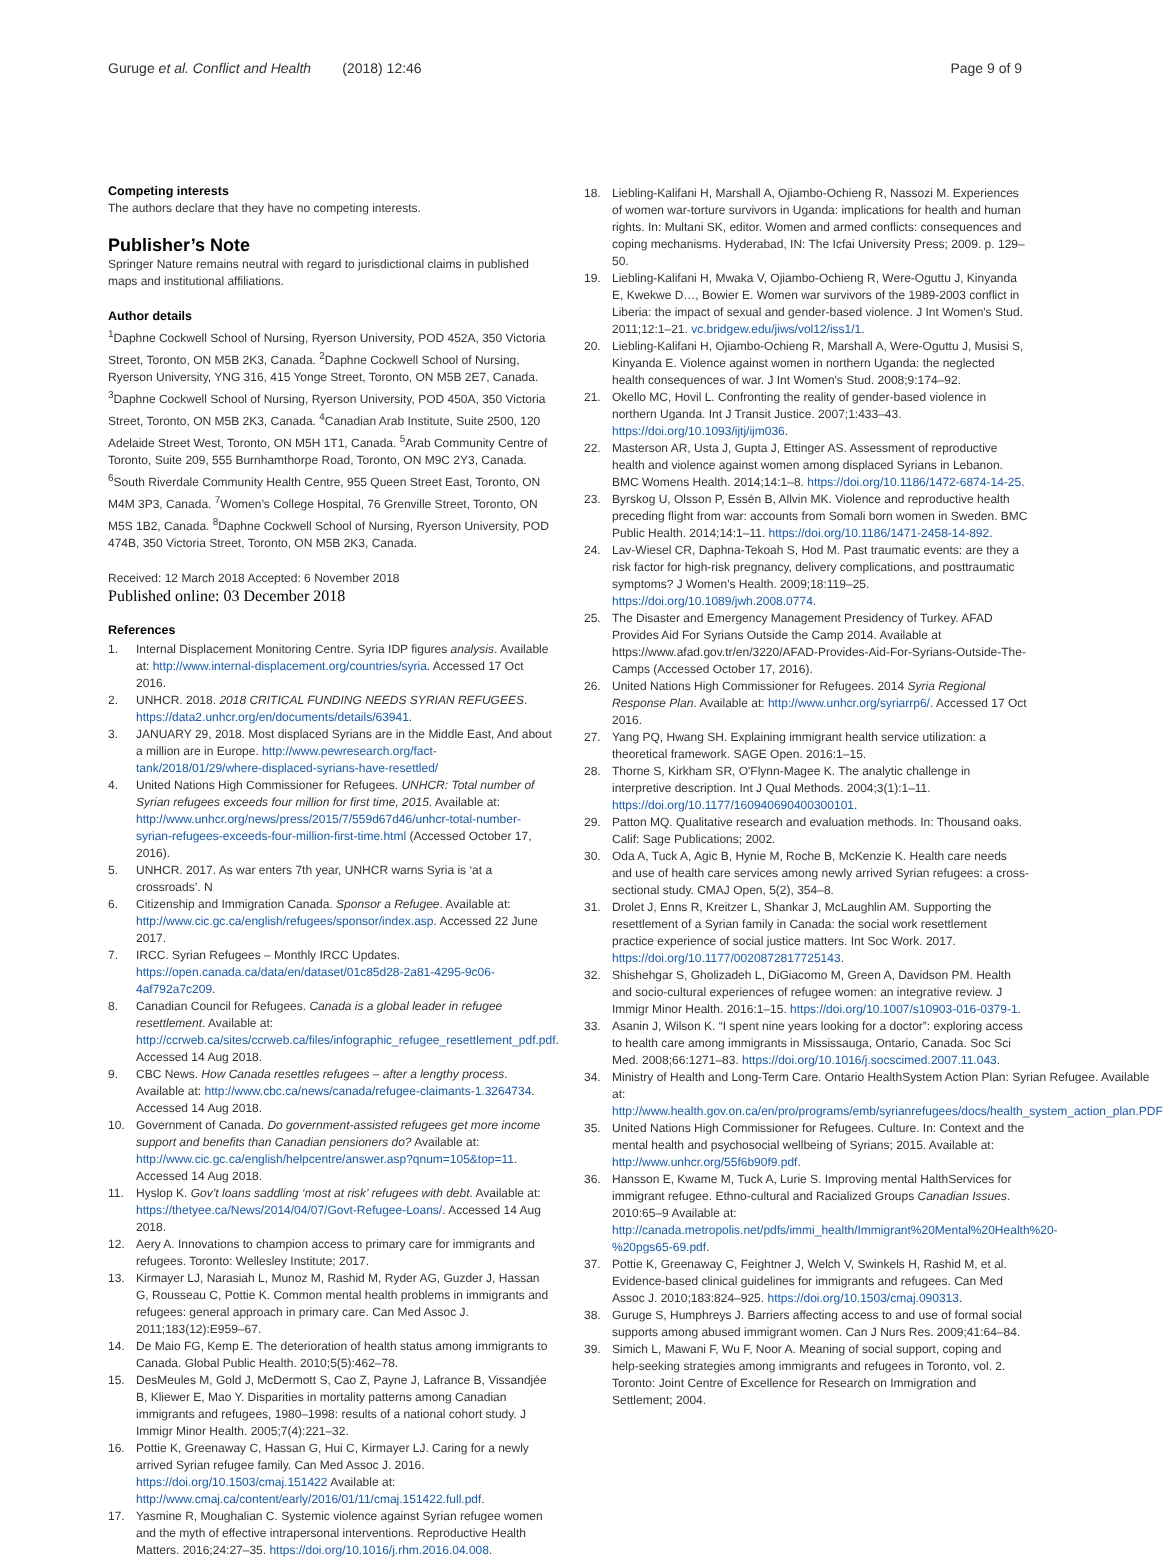Guruge et al. Conflict and Health (2018) 12:46 Page 9 of 9
Competing interests
The authors declare that they have no competing interests.
Publisher’s Note
Springer Nature remains neutral with regard to jurisdictional claims in published maps and institutional affiliations.
Author details
<sup>1</sup> Daphne Cockwell School of Nursing, Ryerson University, POD 452A, 350 Victoria Street, Toronto, ON M5B 2K3, Canada. <sup>2</sup>Daphne Cockwell School of Nursing, Ryerson University, YNG 316, 415 Yonge Street, Toronto, ON M5B 2E7, Canada. <sup>3</sup>Daphne Cockwell School of Nursing, Ryerson University, POD 450A, 350 Victoria Street, Toronto, ON M5B 2K3, Canada. <sup>4</sup>Canadian Arab Institute, Suite 2500, 120 Adelaide Street West, Toronto, ON M5H 1T1, Canada. <sup>5</sup>Arab Community Centre of Toronto, Suite 209, 555 Burnhamthorpe Road, Toronto, ON M9C 2Y3, Canada. <sup>6</sup>South Riverdale Community Health Centre, 955 Queen Street East, Toronto, ON M4M 3P3, Canada. <sup>7</sup>Women’s College Hospital, 76 Grenville Street, Toronto, ON M5S 1B2, Canada. <sup>8</sup>Daphne Cockwell School of Nursing, Ryerson University, POD 474B, 350 Victoria Street, Toronto, ON M5B 2K3, Canada.
Received: 12 March 2018 Accepted: 6 November 2018
Published online: 03 December 2018
References
1. Internal Displacement Monitoring Centre. Syria IDP figures analysis. Available at: http://www.internal-displacement.org/countries/syria. Accessed 17 Oct 2016.
2. UNHCR. 2018. 2018 CRITICAL FUNDING NEEDS SYRIAN REFUGEES. https://data2.unhcr.org/en/documents/details/63941.
3. JANUARY 29, 2018. Most displaced Syrians are in the Middle East, And about a million are in Europe. http://www.pewresearch.org/fact-tank/2018/01/29/where-displaced-syrians-have-resettled/
4. United Nations High Commissioner for Refugees. UNHCR: Total number of Syrian refugees exceeds four million for first time, 2015. Available at: http://www.unhcr.org/news/press/2015/7/559d67d46/unhcr-total-number-syrian-refugees-exceeds-four-million-first-time.html (Accessed October 17, 2016).
5. UNHCR. 2017. As war enters 7th year, UNHCR warns Syria is ‘at a crossroads’. N
6. Citizenship and Immigration Canada. Sponsor a Refugee. Available at: http://www.cic.gc.ca/english/refugees/sponsor/index.asp. Accessed 22 June 2017.
7. IRCC. Syrian Refugees – Monthly IRCC Updates. https://open.canada.ca/data/en/dataset/01c85d28-2a81-4295-9c06-4af792a7c209.
8. Canadian Council for Refugees. Canada is a global leader in refugee resettlement. Available at: http://ccrweb.ca/sites/ccrweb.ca/files/infographic_refugee_resettlement_pdf.pdf. Accessed 14 Aug 2018.
9. CBC News. How Canada resettles refugees – after a lengthy process. Available at: http://www.cbc.ca/news/canada/refugee-claimants-1.3264734. Accessed 14 Aug 2018.
10. Government of Canada. Do government-assisted refugees get more income support and benefits than Canadian pensioners do? Available at: http://www.cic.gc.ca/english/helpcentre/answer.asp?qnum=105&top=11. Accessed 14 Aug 2018.
11. Hyslop K. Gov’t loans saddling ‘most at risk’ refugees with debt. Available at: https://thetyee.ca/News/2014/04/07/Govt-Refugee-Loans/. Accessed 14 Aug 2018.
12. Aery A. Innovations to champion access to primary care for immigrants and refugees. Toronto: Wellesley Institute; 2017.
13. Kirmayer LJ, Narasiah L, Munoz M, Rashid M, Ryder AG, Guzder J, Hassan G, Rousseau C, Pottie K. Common mental health problems in immigrants and refugees: general approach in primary care. Can Med Assoc J. 2011;183(12):E959–67.
14. De Maio FG, Kemp E. The deterioration of health status among immigrants to Canada. Global Public Health. 2010;5(5):462–78.
15. DesMeules M, Gold J, McDermott S, Cao Z, Payne J, Lafrance B, Vissandjée B, Kliewer E, Mao Y. Disparities in mortality patterns among Canadian immigrants and refugees, 1980–1998: results of a national cohort study. J Immigr Minor Health. 2005;7(4):221–32.
16. Pottie K, Greenaway C, Hassan G, Hui C, Kirmayer LJ. Caring for a newly arrived Syrian refugee family. Can Med Assoc J. 2016. https://doi.org/10.1503/cmaj.151422 Available at: http://www.cmaj.ca/content/early/2016/01/11/cmaj.151422.full.pdf.
17. Yasmine R, Moughalian C. Systemic violence against Syrian refugee women and the myth of effective intrapersonal interventions. Reproductive Health Matters. 2016;24:27–35. https://doi.org/10.1016/j.rhm.2016.04.008.
18. Liebling-Kalifani H, Marshall A, Ojiambo-Ochieng R, Nassozi M. Experiences of women war-torture survivors in Uganda: implications for health and human rights. In: Multani SK, editor. Women and armed conflicts: consequences and coping mechanisms. Hyderabad, IN: The Icfai University Press; 2009. p. 129–50.
19. Liebling-Kalifani H, Mwaka V, Ojiambo-Ochieng R, Were-Oguttu J, Kinyanda E, Kwekwe D…, Bowier E. Women war survivors of the 1989-2003 conflict in Liberia: the impact of sexual and gender-based violence. J Int Women's Stud. 2011;12:1–21. vc.bridgew.edu/jiws/vol12/iss1/1.
20. Liebling-Kalifani H, Ojiambo-Ochieng R, Marshall A, Were-Oguttu J, Musisi S, Kinyanda E. Violence against women in northern Uganda: the neglected health consequences of war. J Int Women's Stud. 2008;9:174–92.
21. Okello MC, Hovil L. Confronting the reality of gender-based violence in northern Uganda. Int J Transit Justice. 2007;1:433–43. https://doi.org/10.1093/ijtj/ijm036.
22. Masterson AR, Usta J, Gupta J, Ettinger AS. Assessment of reproductive health and violence against women among displaced Syrians in Lebanon. BMC Womens Health. 2014;14:1–8. https://doi.org/10.1186/1472-6874-14-25.
23. Byrskog U, Olsson P, Essén B, Allvin MK. Violence and reproductive health preceding flight from war: accounts from Somali born women in Sweden. BMC Public Health. 2014;14:1–11. https://doi.org/10.1186/1471-2458-14-892.
24. Lav-Wiesel CR, Daphna-Tekoah S, Hod M. Past traumatic events: are they a risk factor for high-risk pregnancy, delivery complications, and posttraumatic symptoms? J Women's Health. 2009;18:119–25. https://doi.org/10.1089/jwh.2008.0774.
25. The Disaster and Emergency Management Presidency of Turkey. AFAD Provides Aid For Syrians Outside the Camp 2014. Available at https://www.afad.gov.tr/en/3220/AFAD-Provides-Aid-For-Syrians-Outside-The-Camps (Accessed October 17, 2016).
26. United Nations High Commissioner for Refugees. 2014 Syria Regional Response Plan. Available at: http://www.unhcr.org/syriarrp6/. Accessed 17 Oct 2016.
27. Yang PQ, Hwang SH. Explaining immigrant health service utilization: a theoretical framework. SAGE Open. 2016:1–15.
28. Thorne S, Kirkham SR, O'Flynn-Magee K. The analytic challenge in interpretive description. Int J Qual Methods. 2004;3(1):1–11. https://doi.org/10.1177/160940690400300101.
29. Patton MQ. Qualitative research and evaluation methods. In: Thousand oaks. Calif: Sage Publications; 2002.
30. Oda A, Tuck A, Agic B, Hynie M, Roche B, McKenzie K. Health care needs and use of health care services among newly arrived Syrian refugees: a cross-sectional study. CMAJ Open, 5(2), 354–8.
31. Drolet J, Enns R, Kreitzer L, Shankar J, McLaughlin AM. Supporting the resettlement of a Syrian family in Canada: the social work resettlement practice experience of social justice matters. Int Soc Work. 2017. https://doi.org/10.1177/0020872817725143.
32. Shishehgar S, Gholizadeh L, DiGiacomo M, Green A, Davidson PM. Health and socio-cultural experiences of refugee women: an integrative review. J Immigr Minor Health. 2016:1–15. https://doi.org/10.1007/s10903-016-0379-1.
33. Asanin J, Wilson K. “I spent nine years looking for a doctor”: exploring access to health care among immigrants in Mississauga, Ontario, Canada. Soc Sci Med. 2008;66:1271–83. https://doi.org/10.1016/j.socscimed.2007.11.043.
34. Ministry of Health and Long-Term Care. Ontario HealthSystem Action Plan: Syrian Refugee. Available at: http://www.health.gov.on.ca/en/pro/programs/emb/syrianrefugees/docs/health_system_action_plan.PDF
35. United Nations High Commissioner for Refugees. Culture. In: Context and the mental health and psychosocial wellbeing of Syrians; 2015. Available at: http://www.unhcr.org/55f6b90f9.pdf.
36. Hansson E, Kwame M, Tuck A, Lurie S. Improving mental HalthServices for immigrant refugee. Ethno-cultural and Racialized Groups Canadian Issues. 2010:65–9 Available at: http://canada.metropolis.net/pdfs/immi_health/Immigrant%20Mental%20Health%20-%20pgs65-69.pdf.
37. Pottie K, Greenaway C, Feightner J, Welch V, Swinkels H, Rashid M, et al. Evidence-based clinical guidelines for immigrants and refugees. Can Med Assoc J. 2010;183:824–925. https://doi.org/10.1503/cmaj.090313.
38. Guruge S, Humphreys J. Barriers affecting access to and use of formal social supports among abused immigrant women. Can J Nurs Res. 2009;41:64–84.
39. Simich L, Mawani F, Wu F, Noor A. Meaning of social support, coping and help-seeking strategies among immigrants and refugees in Toronto, vol. 2. Toronto: Joint Centre of Excellence for Research on Immigration and Settlement; 2004.